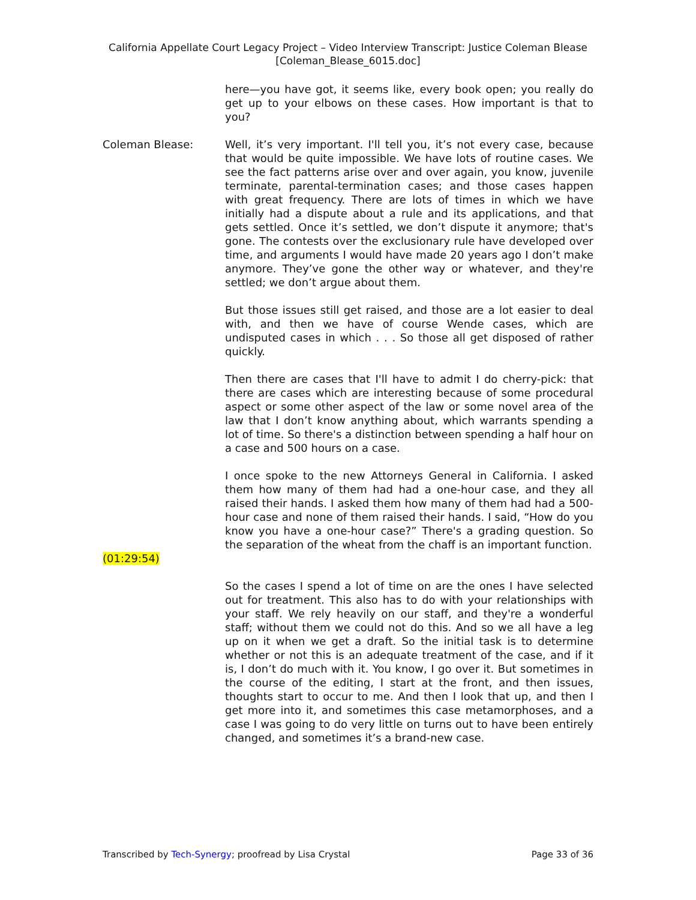California Appellate Court Legacy Project – Video Interview Transcript: Justice Coleman Blease
[Coleman_Blease_6015.doc]
here—you have got, it seems like, every book open; you really do get up to your elbows on these cases. How important is that to you?
Coleman Blease: Well, it’s very important. I'll tell you, it’s not every case, because that would be quite impossible. We have lots of routine cases. We see the fact patterns arise over and over again, you know, juvenile terminate, parental-termination cases; and those cases happen with great frequency. There are lots of times in which we have initially had a dispute about a rule and its applications, and that gets settled. Once it’s settled, we don’t dispute it anymore; that's gone. The contests over the exclusionary rule have developed over time, and arguments I would have made 20 years ago I don’t make anymore. They’ve gone the other way or whatever, and they're settled; we don’t argue about them.
But those issues still get raised, and those are a lot easier to deal with, and then we have of course Wende cases, which are undisputed cases in which . . . So those all get disposed of rather quickly.
Then there are cases that I'll have to admit I do cherry-pick: that there are cases which are interesting because of some procedural aspect or some other aspect of the law or some novel area of the law that I don’t know anything about, which warrants spending a lot of time. So there's a distinction between spending a half hour on a case and 500 hours on a case.
I once spoke to the new Attorneys General in California. I asked them how many of them had had a one-hour case, and they all raised their hands. I asked them how many of them had had a 500-hour case and none of them raised their hands. I said, “How do you know you have a one-hour case?” There's a grading question. So the separation of the wheat from the chaff is an important function.
(01:29:54)
So the cases I spend a lot of time on are the ones I have selected out for treatment. This also has to do with your relationships with your staff. We rely heavily on our staff, and they're a wonderful staff; without them we could not do this. And so we all have a leg up on it when we get a draft. So the initial task is to determine whether or not this is an adequate treatment of the case, and if it is, I don’t do much with it. You know, I go over it. But sometimes in the course of the editing, I start at the front, and then issues, thoughts start to occur to me. And then I look that up, and then I get more into it, and sometimes this case metamorphoses, and a case I was going to do very little on turns out to have been entirely changed, and sometimes it’s a brand-new case.
Transcribed by Tech-Synergy; proofread by Lisa Crystal Page 33 of 36